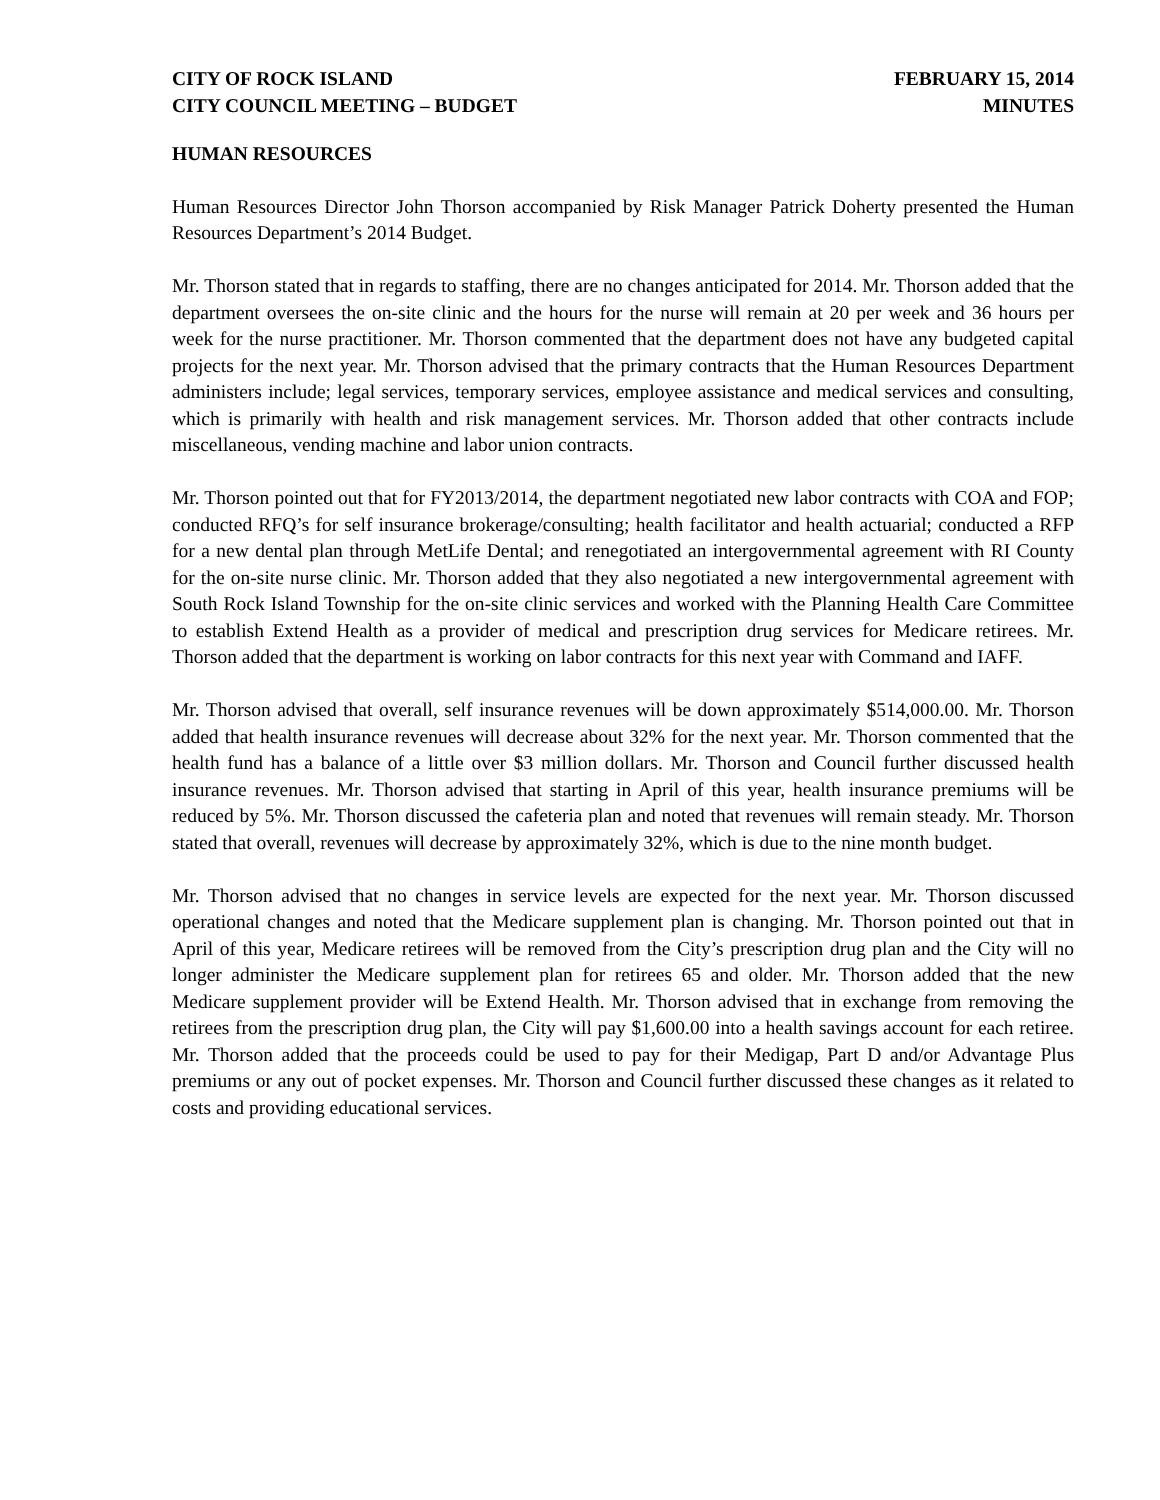CITY OF ROCK ISLAND
CITY COUNCIL MEETING – BUDGET
FEBRUARY 15, 2014
MINUTES
HUMAN RESOURCES
Human Resources Director John Thorson accompanied by Risk Manager Patrick Doherty presented the Human Resources Department’s 2014 Budget.
Mr. Thorson stated that in regards to staffing, there are no changes anticipated for 2014. Mr. Thorson added that the department oversees the on-site clinic and the hours for the nurse will remain at 20 per week and 36 hours per week for the nurse practitioner. Mr. Thorson commented that the department does not have any budgeted capital projects for the next year. Mr. Thorson advised that the primary contracts that the Human Resources Department administers include; legal services, temporary services, employee assistance and medical services and consulting, which is primarily with health and risk management services. Mr. Thorson added that other contracts include miscellaneous, vending machine and labor union contracts.
Mr. Thorson pointed out that for FY2013/2014, the department negotiated new labor contracts with COA and FOP; conducted RFQ’s for self insurance brokerage/consulting; health facilitator and health actuarial; conducted a RFP for a new dental plan through MetLife Dental; and renegotiated an intergovernmental agreement with RI County for the on-site nurse clinic. Mr. Thorson added that they also negotiated a new intergovernmental agreement with South Rock Island Township for the on-site clinic services and worked with the Planning Health Care Committee to establish Extend Health as a provider of medical and prescription drug services for Medicare retirees. Mr. Thorson added that the department is working on labor contracts for this next year with Command and IAFF.
Mr. Thorson advised that overall, self insurance revenues will be down approximately $514,000.00. Mr. Thorson added that health insurance revenues will decrease about 32% for the next year. Mr. Thorson commented that the health fund has a balance of a little over $3 million dollars. Mr. Thorson and Council further discussed health insurance revenues. Mr. Thorson advised that starting in April of this year, health insurance premiums will be reduced by 5%. Mr. Thorson discussed the cafeteria plan and noted that revenues will remain steady. Mr. Thorson stated that overall, revenues will decrease by approximately 32%, which is due to the nine month budget.
Mr. Thorson advised that no changes in service levels are expected for the next year. Mr. Thorson discussed operational changes and noted that the Medicare supplement plan is changing. Mr. Thorson pointed out that in April of this year, Medicare retirees will be removed from the City’s prescription drug plan and the City will no longer administer the Medicare supplement plan for retirees 65 and older. Mr. Thorson added that the new Medicare supplement provider will be Extend Health. Mr. Thorson advised that in exchange from removing the retirees from the prescription drug plan, the City will pay $1,600.00 into a health savings account for each retiree. Mr. Thorson added that the proceeds could be used to pay for their Medigap, Part D and/or Advantage Plus premiums or any out of pocket expenses. Mr. Thorson and Council further discussed these changes as it related to costs and providing educational services.